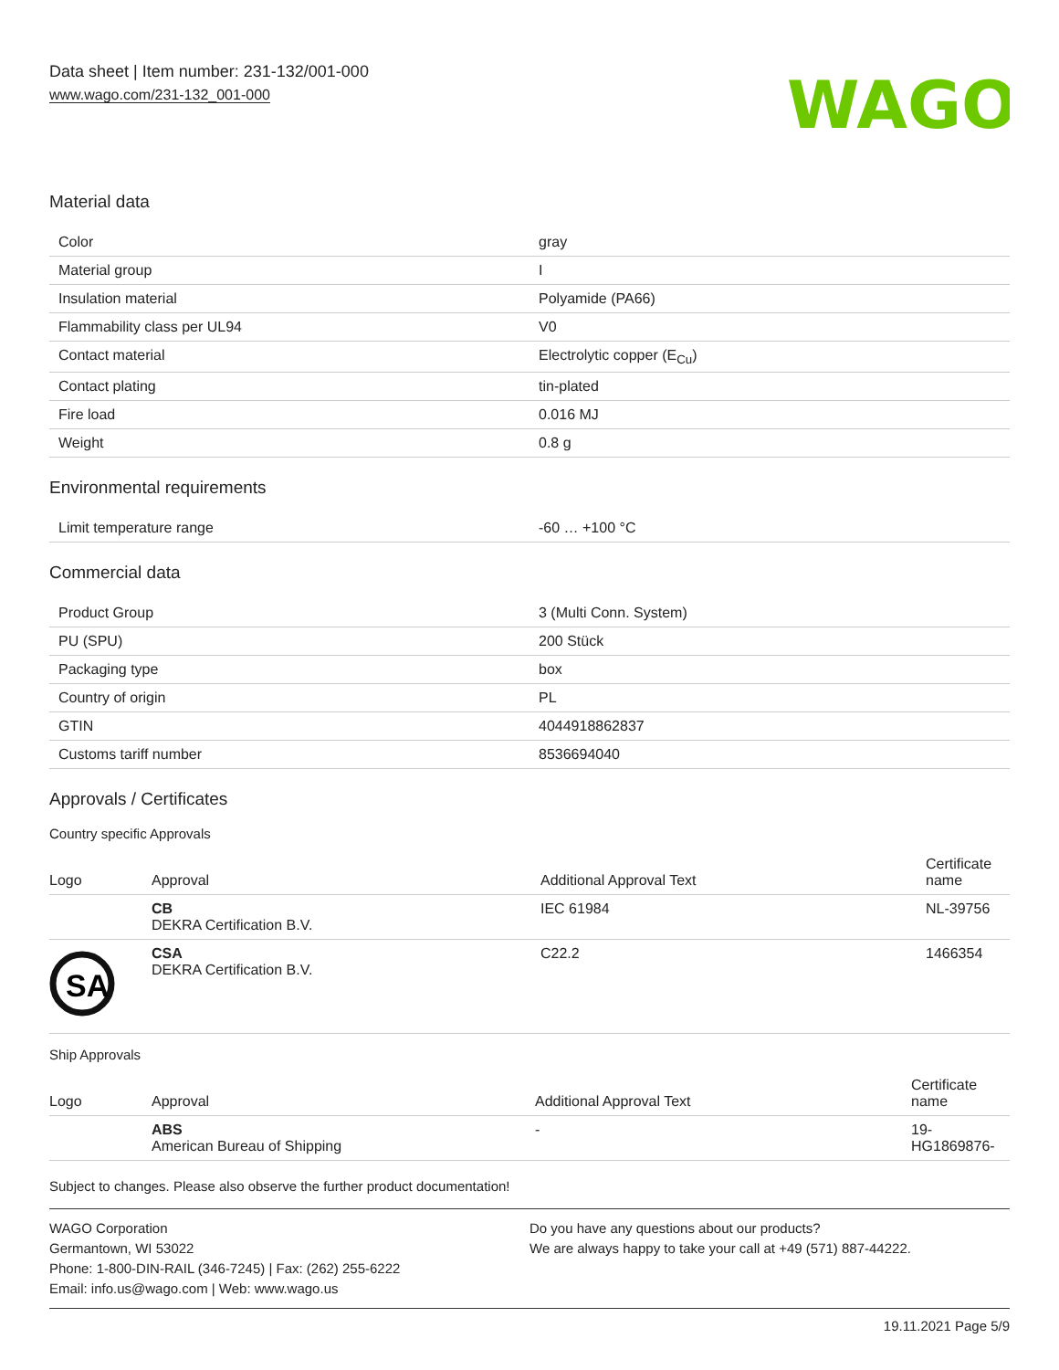Data sheet | Item number: 231-132/001-000
www.wago.com/231-132_001-000
WAGO
Material data
| Color | gray |
| Material group | I |
| Insulation material | Polyamide (PA66) |
| Flammability class per UL94 | V0 |
| Contact material | Electrolytic copper (E<sub>Cu</sub>) |
| Contact plating | tin-plated |
| Fire load | 0.016 MJ |
| Weight | 0.8 g |
Environmental requirements
| Limit temperature range | -60 … +100 °C |
Commercial data
| Product Group | 3 (Multi Conn. System) |
| PU (SPU) | 200 Stück |
| Packaging type | box |
| Country of origin | PL |
| GTIN | 4044918862837 |
| Customs tariff number | 8536694040 |
Approvals / Certificates
Country specific Approvals
| Logo | Approval | Additional Approval Text | Certificate name |
| --- | --- | --- | --- |
| | CB DEKRA Certification B.V. | IEC 61984 | NL-39756 |
| SA | CSA DEKRA Certification B.V. | C22.2 | 1466354 |
Ship Approvals
| Logo | Approval | Additional Approval Text | Certificate name |
| --- | --- | --- | --- |
| | ABS American Bureau of Shipping | - | 19- HG1869876- |
Subject to changes. Please also observe the further product documentation!
WAGO Corporation
Germantown, WI 53022
Phone: 1-800-DIN-RAIL (346-7245) | Fax: (262) 255-6222
Email: info.us@wago.com | Web: www.wago.us
Do you have any questions about our products?
We are always happy to take your call at +49 (571) 887-44222.
19.11.2021 Page 5/9